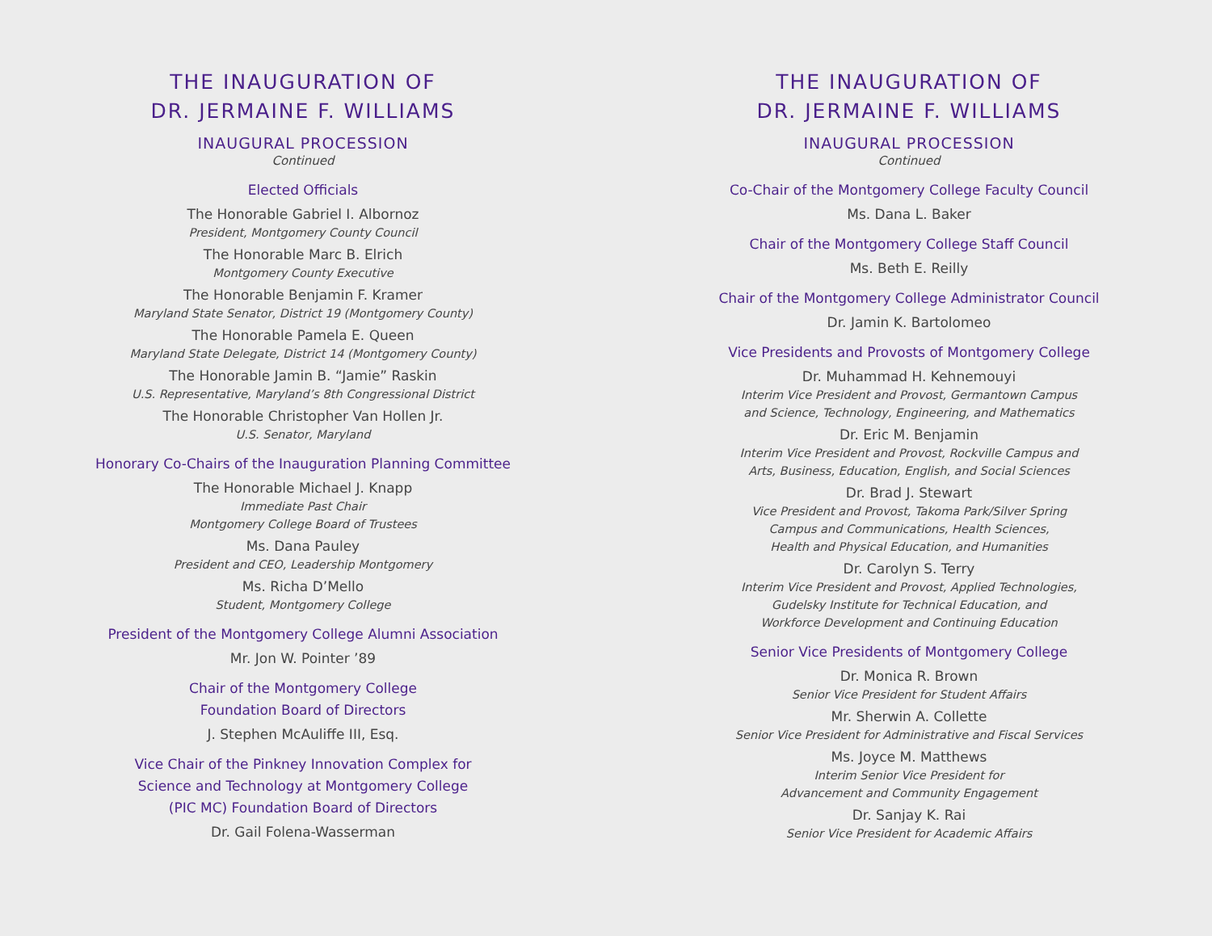THE INAUGURATION OF
DR. JERMAINE F. WILLIAMS
INAUGURAL PROCESSION
Continued
Elected Officials
The Honorable Gabriel I. Albornoz
President, Montgomery County Council
The Honorable Marc B. Elrich
Montgomery County Executive
The Honorable Benjamin F. Kramer
Maryland State Senator, District 19 (Montgomery County)
The Honorable Pamela E. Queen
Maryland State Delegate, District 14 (Montgomery County)
The Honorable Jamin B. “Jamie” Raskin
U.S. Representative, Maryland’s 8th Congressional District
The Honorable Christopher Van Hollen Jr.
U.S. Senator, Maryland
Honorary Co-Chairs of the Inauguration Planning Committee
The Honorable Michael J. Knapp
Immediate Past Chair
Montgomery College Board of Trustees
Ms. Dana Pauley
President and CEO, Leadership Montgomery
Ms. Richa D’Mello
Student, Montgomery College
President of the Montgomery College Alumni Association
Mr. Jon W. Pointer ’89
Chair of the Montgomery College
Foundation Board of Directors
J. Stephen McAuliffe III, Esq.
Vice Chair of the Pinkney Innovation Complex for
Science and Technology at Montgomery College
(PIC MC) Foundation Board of Directors
Dr. Gail Folena-Wasserman
THE INAUGURATION OF
DR. JERMAINE F. WILLIAMS
INAUGURAL PROCESSION
Continued
Co-Chair of the Montgomery College Faculty Council
Ms. Dana L. Baker
Chair of the Montgomery College Staff Council
Ms. Beth E. Reilly
Chair of the Montgomery College Administrator Council
Dr. Jamin K. Bartolomeo
Vice Presidents and Provosts of Montgomery College
Dr. Muhammad H. Kehnemouyi
Interim Vice President and Provost, Germantown Campus
and Science, Technology, Engineering, and Mathematics
Dr. Eric M. Benjamin
Interim Vice President and Provost, Rockville Campus and
Arts, Business, Education, English, and Social Sciences
Dr. Brad J. Stewart
Vice President and Provost, Takoma Park/Silver Spring
Campus and Communications, Health Sciences,
Health and Physical Education, and Humanities
Dr. Carolyn S. Terry
Interim Vice President and Provost, Applied Technologies,
Gudelsky Institute for Technical Education, and
Workforce Development and Continuing Education
Senior Vice Presidents of Montgomery College
Dr. Monica R. Brown
Senior Vice President for Student Affairs
Mr. Sherwin A. Collette
Senior Vice President for Administrative and Fiscal Services
Ms. Joyce M. Matthews
Interim Senior Vice President for
Advancement and Community Engagement
Dr. Sanjay K. Rai
Senior Vice President for Academic Affairs